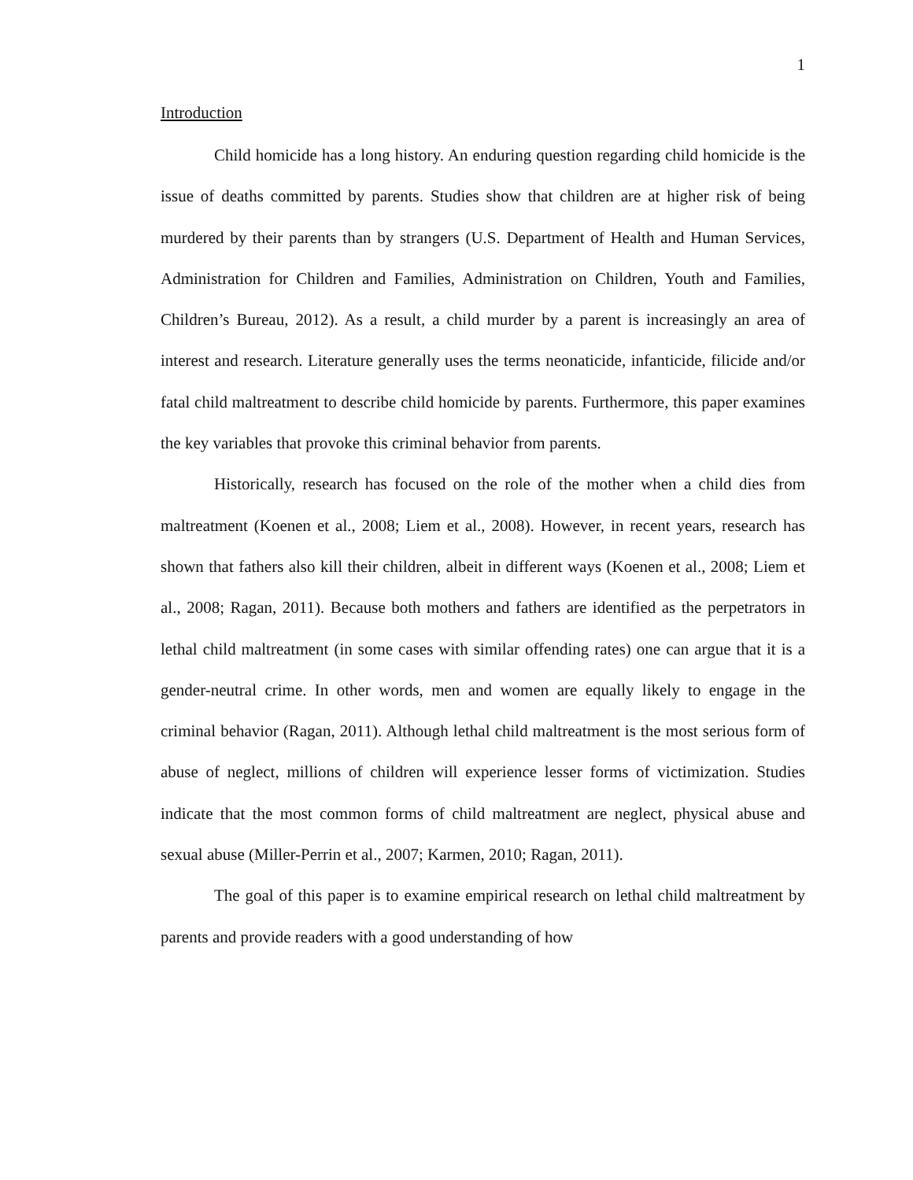1
Introduction
Child homicide has a long history. An enduring question regarding child homicide is the issue of deaths committed by parents. Studies show that children are at higher risk of being murdered by their parents than by strangers (U.S. Department of Health and Human Services, Administration for Children and Families, Administration on Children, Youth and Families, Children’s Bureau, 2012). As a result, a child murder by a parent is increasingly an area of interest and research. Literature generally uses the terms neonaticide, infanticide, filicide and/or fatal child maltreatment to describe child homicide by parents. Furthermore, this paper examines the key variables that provoke this criminal behavior from parents.
Historically, research has focused on the role of the mother when a child dies from maltreatment (Koenen et al., 2008; Liem et al., 2008). However, in recent years, research has shown that fathers also kill their children, albeit in different ways (Koenen et al., 2008; Liem et al., 2008; Ragan, 2011). Because both mothers and fathers are identified as the perpetrators in lethal child maltreatment (in some cases with similar offending rates) one can argue that it is a gender-neutral crime. In other words, men and women are equally likely to engage in the criminal behavior (Ragan, 2011). Although lethal child maltreatment is the most serious form of abuse of neglect, millions of children will experience lesser forms of victimization. Studies indicate that the most common forms of child maltreatment are neglect, physical abuse and sexual abuse (Miller-Perrin et al., 2007; Karmen, 2010; Ragan, 2011).
The goal of this paper is to examine empirical research on lethal child maltreatment by parents and provide readers with a good understanding of how